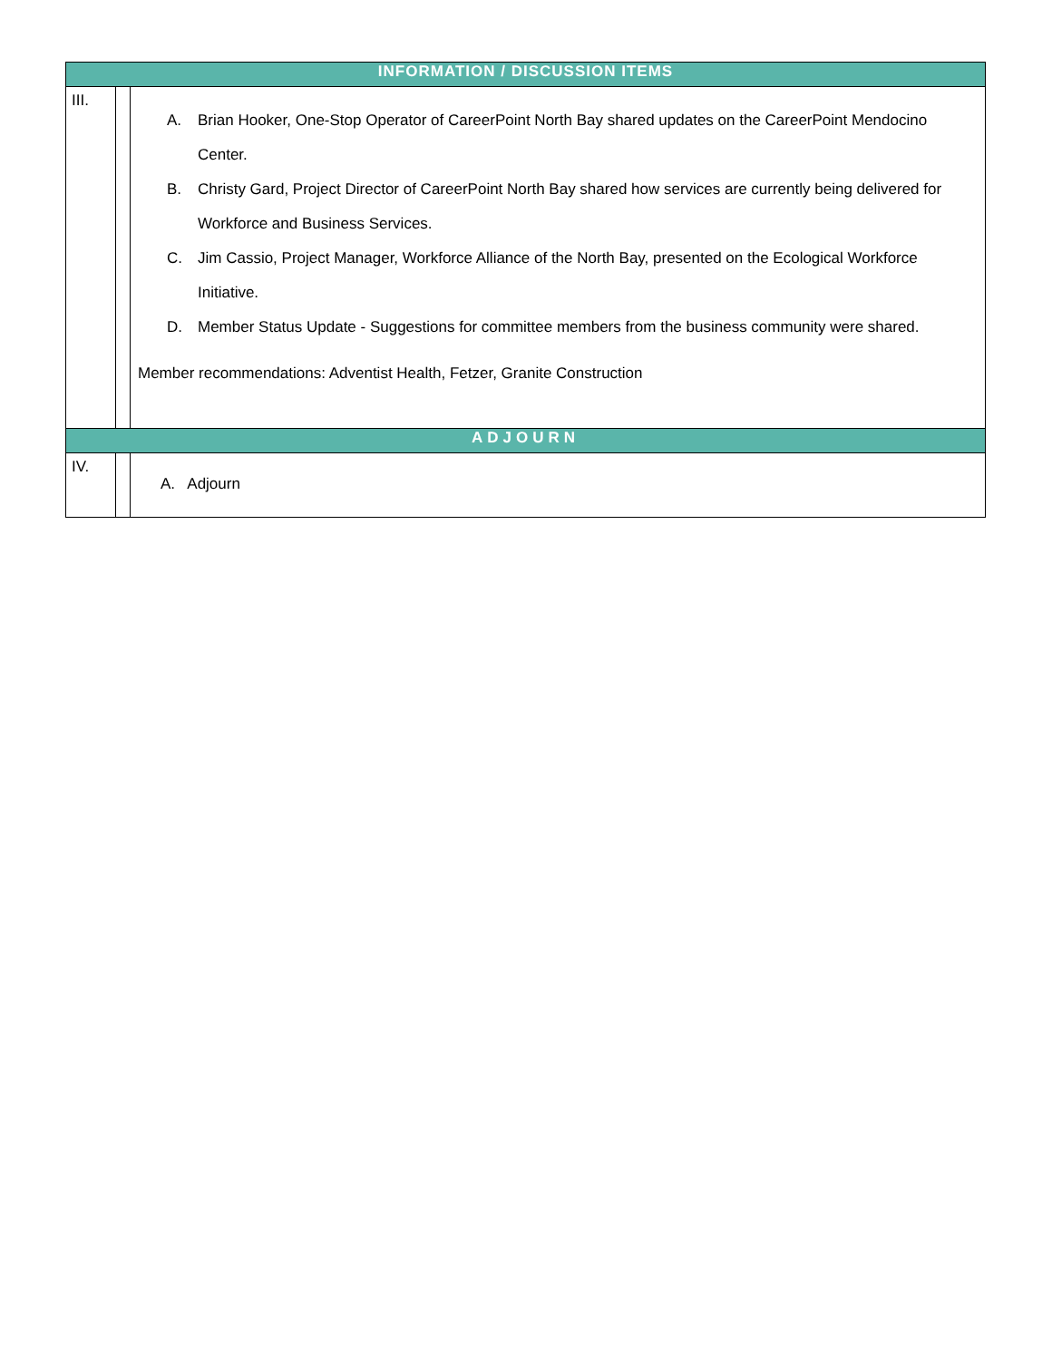| INFORMATION / DISCUSSION ITEMS | | |
| --- | --- | --- |
| III. | | A. Brian Hooker, One-Stop Operator of CareerPoint North Bay shared updates on the CareerPoint Mendocino Center. B. Christy Gard, Project Director of CareerPoint North Bay shared how services are currently being delivered for Workforce and Business Services. C. Jim Cassio, Project Manager, Workforce Alliance of the North Bay, presented on the Ecological Workforce Initiative. D. Member Status Update - Suggestions for committee members from the business community were shared. Member recommendations: Adventist Health, Fetzer, Granite Construction |
| ADJOURN | | |
| IV. | | A. Adjourn |